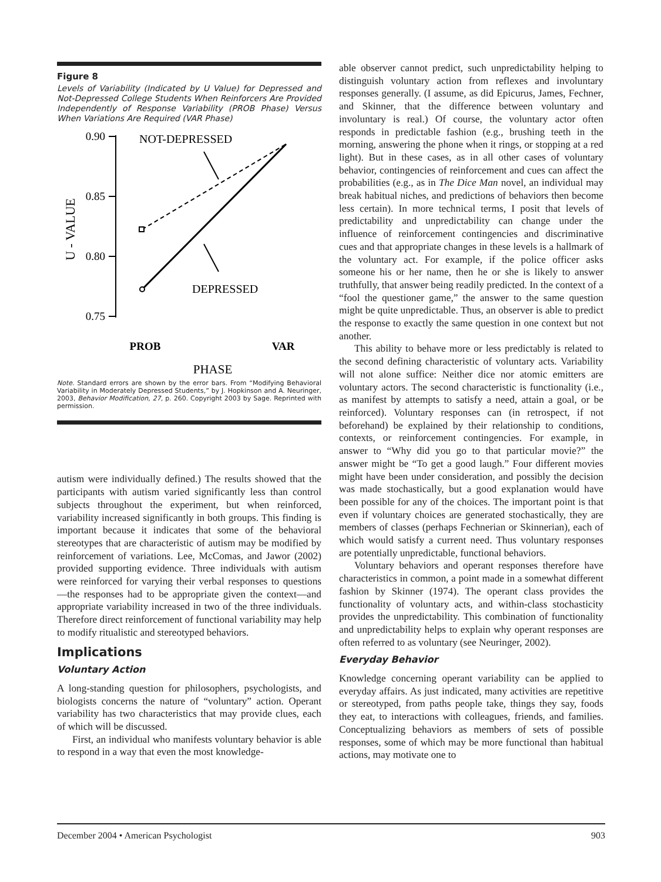Figure 8
Levels of Variability (Indicated by U Value) for Depressed and Not-Depressed College Students When Reinforcers Are Provided Independently of Response Variability (PROB Phase) Versus When Variations Are Required (VAR Phase)
0.90
0.85
0.80
0.75
U - VALUE
NOT-DEPRESSED
DEPRESSED
PROB
VAR
PHASE
Note. Standard errors are shown by the error bars. From “Modifying Behavioral Variability in Moderately Depressed Students,” by J. Hopkinson and A. Neuringer, 2003, Behavior Modification, 27, p. 260. Copyright 2003 by Sage. Reprinted with permission.
autism were individually defined.) The results showed that the participants with autism varied significantly less than control subjects throughout the experiment, but when reinforced, variability increased significantly in both groups. This finding is important because it indicates that some of the behavioral stereotypes that are characteristic of autism may be modified by reinforcement of variations. Lee, McComas, and Jawor (2002) provided supporting evidence. Three individuals with autism were reinforced for varying their verbal responses to questions—the responses had to be appropriate given the context—and appropriate variability increased in two of the three individuals. Therefore direct reinforcement of functional variability may help to modify ritualistic and stereotyped behaviors.
Implications
Voluntary Action
A long-standing question for philosophers, psychologists, and biologists concerns the nature of “voluntary” action. Operant variability has two characteristics that may provide clues, each of which will be discussed.
First, an individual who manifests voluntary behavior is able to respond in a way that even the most knowledge-
able observer cannot predict, such unpredictability helping to distinguish voluntary action from reflexes and involuntary responses generally. (I assume, as did Epicurus, James, Fechner, and Skinner, that the difference between voluntary and involuntary is real.) Of course, the voluntary actor often responds in predictable fashion (e.g., brushing teeth in the morning, answering the phone when it rings, or stopping at a red light). But in these cases, as in all other cases of voluntary behavior, contingencies of reinforcement and cues can affect the probabilities (e.g., as in The Dice Man novel, an individual may break habitual niches, and predictions of behaviors then become less certain). In more technical terms, I posit that levels of predictability and unpredictability can change under the influence of reinforcement contingencies and discriminative cues and that appropriate changes in these levels is a hallmark of the voluntary act. For example, if the police officer asks someone his or her name, then he or she is likely to answer truthfully, that answer being readily predicted. In the context of a “fool the questioner game,” the answer to the same question might be quite unpredictable. Thus, an observer is able to predict the response to exactly the same question in one context but not another.
This ability to behave more or less predictably is related to the second defining characteristic of voluntary acts. Variability will not alone suffice: Neither dice nor atomic emitters are voluntary actors. The second characteristic is functionality (i.e., as manifest by attempts to satisfy a need, attain a goal, or be reinforced). Voluntary responses can (in retrospect, if not beforehand) be explained by their relationship to conditions, contexts, or reinforcement contingencies. For example, in answer to “Why did you go to that particular movie?” the answer might be “To get a good laugh.” Four different movies might have been under consideration, and possibly the decision was made stochastically, but a good explanation would have been possible for any of the choices. The important point is that even if voluntary choices are generated stochastically, they are members of classes (perhaps Fechnerian or Skinnerian), each of which would satisfy a current need. Thus voluntary responses are potentially unpredictable, functional behaviors.
Voluntary behaviors and operant responses therefore have characteristics in common, a point made in a somewhat different fashion by Skinner (1974). The operant class provides the functionality of voluntary acts, and within-class stochasticity provides the unpredictability. This combination of functionality and unpredictability helps to explain why operant responses are often referred to as voluntary (see Neuringer, 2002).
Everyday Behavior
Knowledge concerning operant variability can be applied to everyday affairs. As just indicated, many activities are repetitive or stereotyped, from paths people take, things they say, foods they eat, to interactions with colleagues, friends, and families. Conceptualizing behaviors as members of sets of possible responses, some of which may be more functional than habitual actions, may motivate one to
December 2004 • American Psychologist 903